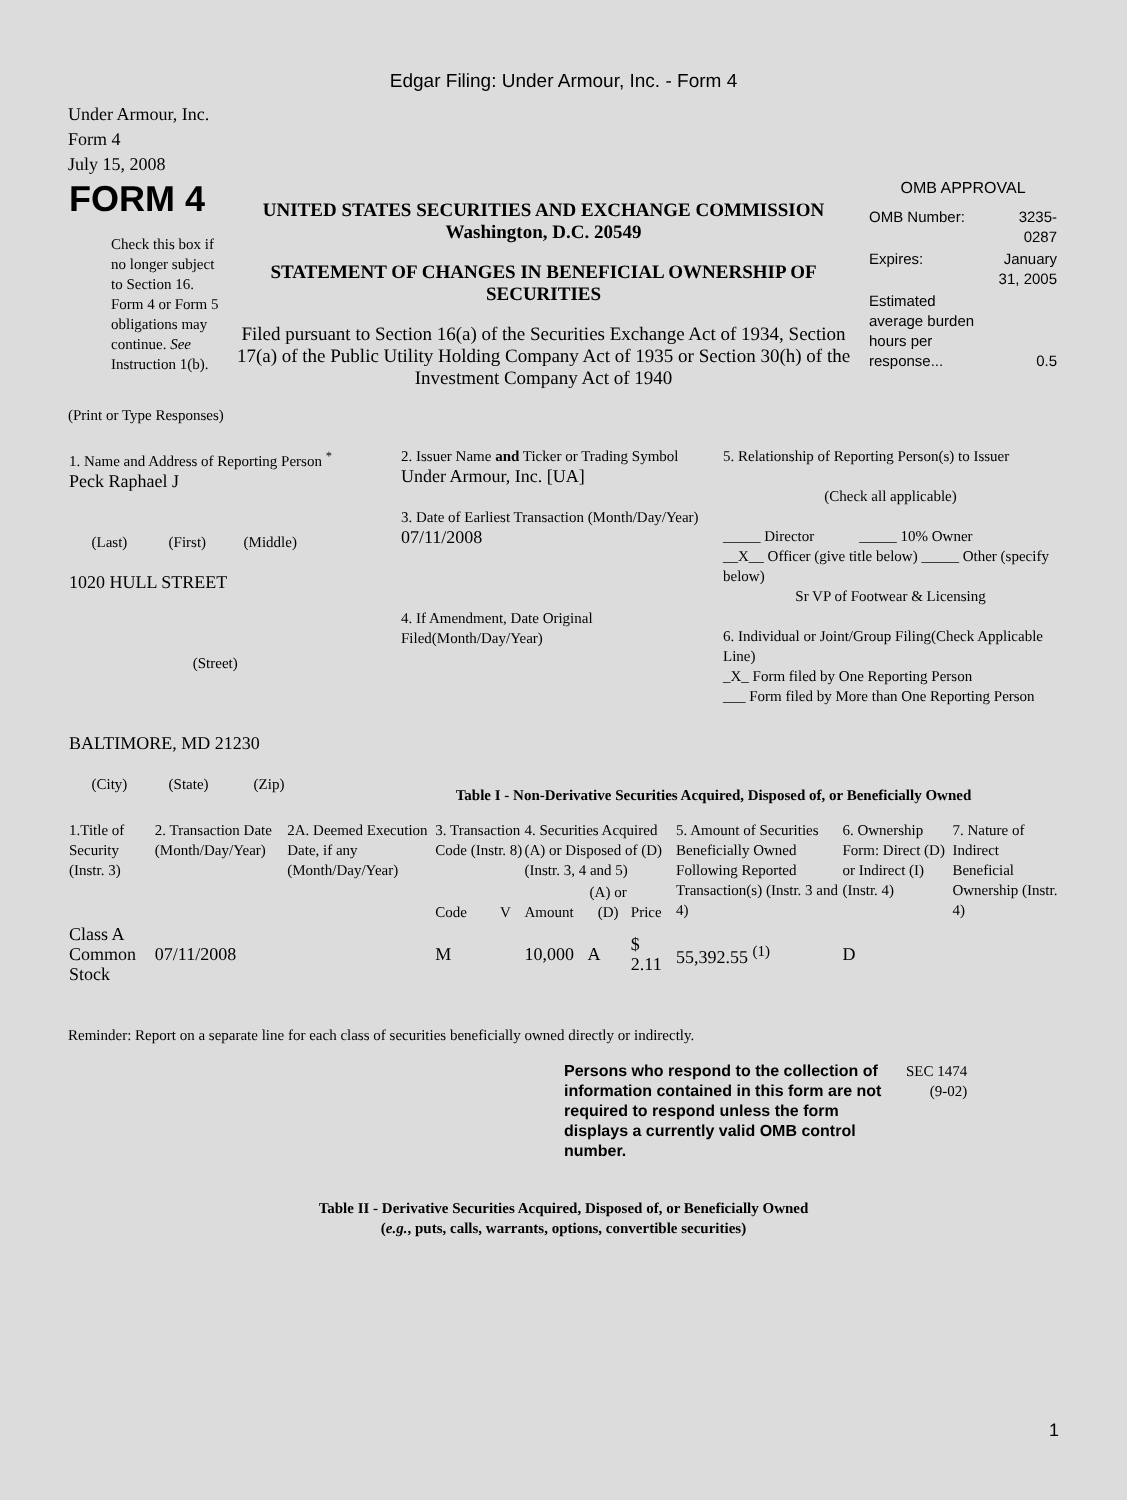Edgar Filing: Under Armour, Inc. - Form 4
Under Armour, Inc.
Form 4
July 15, 2008
| FORM 4 Check this box if no longer subject to Section 16. Form 4 or Form 5 obligations may continue. See Instruction 1(b). | UNITED STATES SECURITIES AND EXCHANGE COMMISSION Washington, D.C. 20549 STATEMENT OF CHANGES IN BENEFICIAL OWNERSHIP OF SECURITIES Filed pursuant to Section 16(a) of the Securities Exchange Act of 1934, Section 17(a) of the Public Utility Holding Company Act of 1935 or Section 30(h) of the Investment Company Act of 1940 | OMB APPROVAL / OMB Number: / 3235-0287 / / Expires: / January 31, 2005 / / Estimated average burden hours per response... / 0.5 / |
(Print or Type Responses)
| 1. Name and Address of Reporting Person <sup>*</sup> Peck Raphael J (Last) (First) (Middle) 1020 HULL STREET (Street) BALTIMORE, MD 21230 (City) (State) (Zip) | 2. Issuer Name and Ticker or Trading Symbol Under Armour, Inc. [UA] 3. Date of Earliest Transaction (Month/Day/Year) 07/11/2008 4. If Amendment, Date Original Filed(Month/Day/Year) | 5. Relationship of Reporting Person(s) to Issuer (Check all applicable) _____ Director _____ 10% Owner __X__ Officer (give title below) _____ Other (specify below) Sr VP of Footwear & Licensing 6. Individual or Joint/Group Filing(Check Applicable Line) _X_ Form filed by One Reporting Person ___ Form filed by More than One Reporting Person |
Table I - Non-Derivative Securities Acquired, Disposed of, or Beneficially Owned
| 1.Title of Security (Instr. 3) | 2. Transaction Date (Month/Day/Year) | 2A. Deemed Execution Date, if any (Month/Day/Year) | 3. Transaction Code (Instr. 8) | | 4. Securities Acquired (A) or Disposed of (D) (Instr. 3, 4 and 5) | | | 5. Amount of Securities Beneficially Owned Following Reported Transaction(s) (Instr. 3 and 4) | 6. Ownership Form: Direct (D) or Indirect (I) (Instr. 4) | 7. Nature of Indirect Beneficial Ownership (Instr. 4) |
| --- | --- | --- | --- | --- | --- | --- | --- | --- | --- | --- |
| | | | Code | V | Amount | (A) or (D) | Price | | | |
| Class A Common Stock | 07/11/2008 | | M | | 10,000 | A | $ 2.11 | 55,392.55 <sup>(1)</sup> | D | |
Reminder: Report on a separate line for each class of securities beneficially owned directly or indirectly.
| Persons who respond to the collection of information contained in this form are not required to respond unless the form displays a currently valid OMB control number. | SEC 1474 (9-02) |
Table II - Derivative Securities Acquired, Disposed of, or Beneficially Owned
(e.g., puts, calls, warrants, options, convertible securities)
1